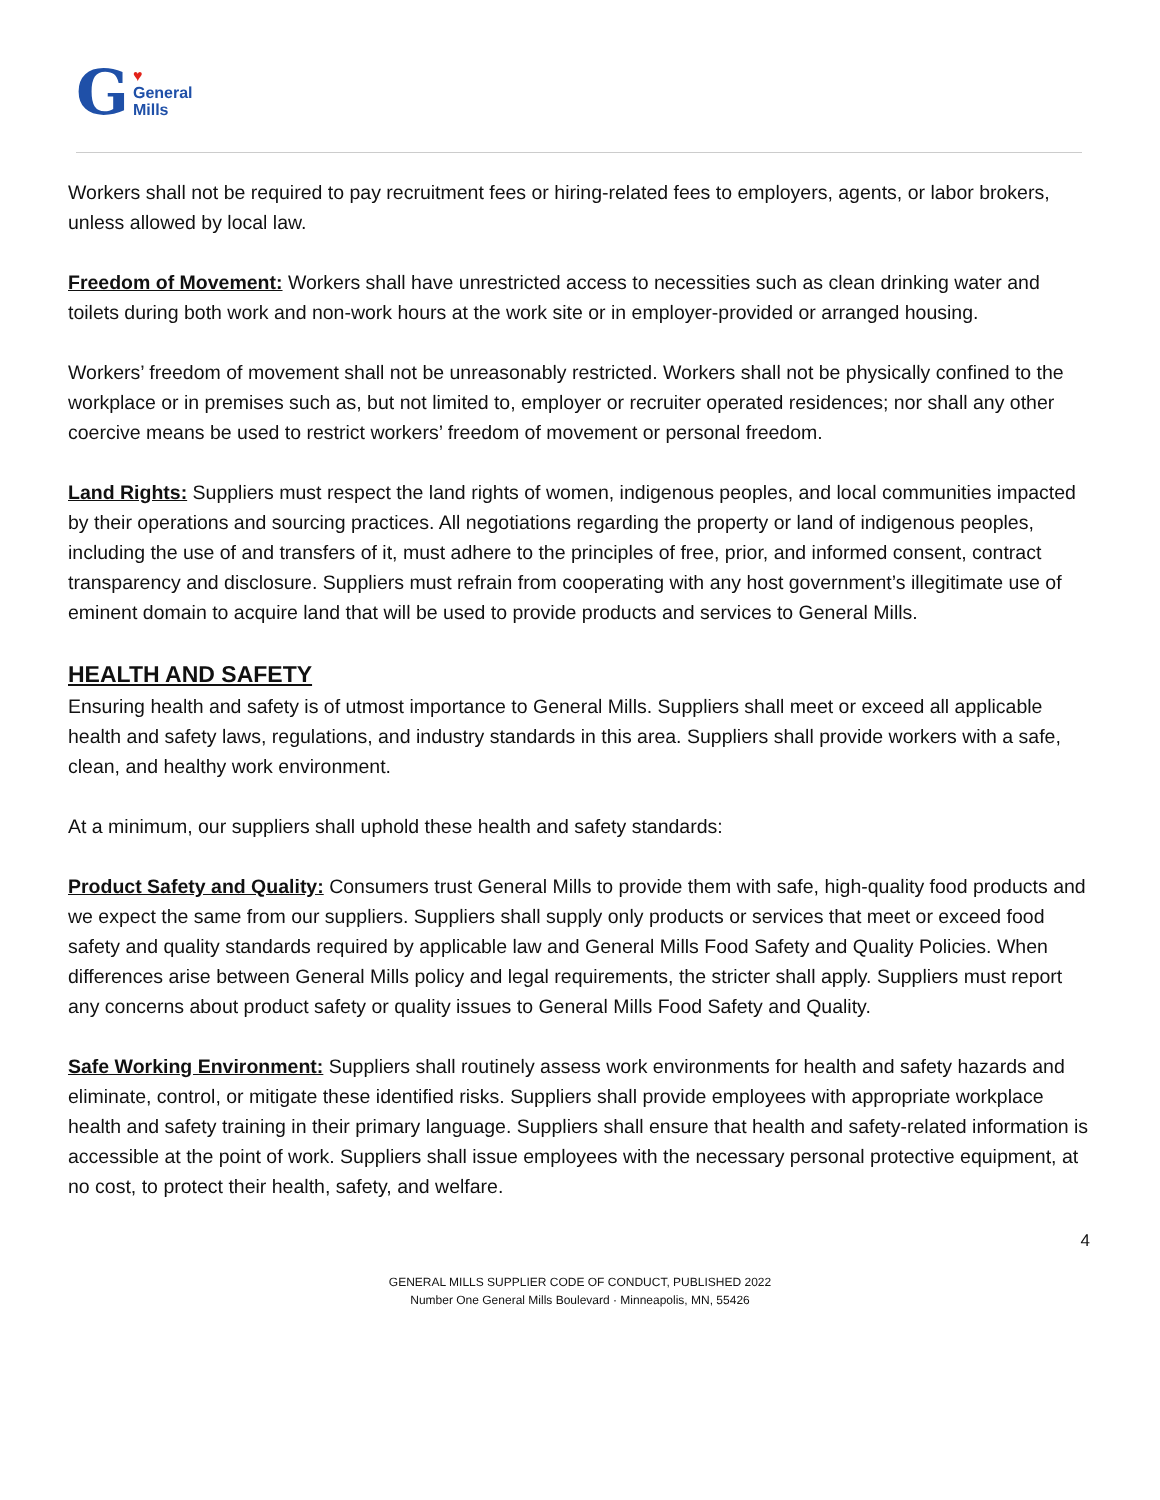G ♥
General
Mills
Workers shall not be required to pay recruitment fees or hiring-related fees to employers, agents, or labor brokers, unless allowed by local law.
Freedom of Movement: Workers shall have unrestricted access to necessities such as clean drinking water and toilets during both work and non-work hours at the work site or in employer-provided or arranged housing.
Workers’ freedom of movement shall not be unreasonably restricted. Workers shall not be physically confined to the workplace or in premises such as, but not limited to, employer or recruiter operated residences; nor shall any other coercive means be used to restrict workers’ freedom of movement or personal freedom.
Land Rights: Suppliers must respect the land rights of women, indigenous peoples, and local communities impacted by their operations and sourcing practices. All negotiations regarding the property or land of indigenous peoples, including the use of and transfers of it, must adhere to the principles of free, prior, and informed consent, contract transparency and disclosure. Suppliers must refrain from cooperating with any host government’s illegitimate use of eminent domain to acquire land that will be used to provide products and services to General Mills.
HEALTH AND SAFETY
Ensuring health and safety is of utmost importance to General Mills. Suppliers shall meet or exceed all applicable health and safety laws, regulations, and industry standards in this area. Suppliers shall provide workers with a safe, clean, and healthy work environment.
At a minimum, our suppliers shall uphold these health and safety standards:
Product Safety and Quality: Consumers trust General Mills to provide them with safe, high-quality food products and we expect the same from our suppliers. Suppliers shall supply only products or services that meet or exceed food safety and quality standards required by applicable law and General Mills Food Safety and Quality Policies. When differences arise between General Mills policy and legal requirements, the stricter shall apply. Suppliers must report any concerns about product safety or quality issues to General Mills Food Safety and Quality.
Safe Working Environment: Suppliers shall routinely assess work environments for health and safety hazards and eliminate, control, or mitigate these identified risks. Suppliers shall provide employees with appropriate workplace health and safety training in their primary language. Suppliers shall ensure that health and safety-related information is accessible at the point of work. Suppliers shall issue employees with the necessary personal protective equipment, at no cost, to protect their health, safety, and welfare.
4
GENERAL MILLS SUPPLIER CODE OF CONDUCT, PUBLISHED 2022
Number One General Mills Boulevard · Minneapolis, MN, 55426